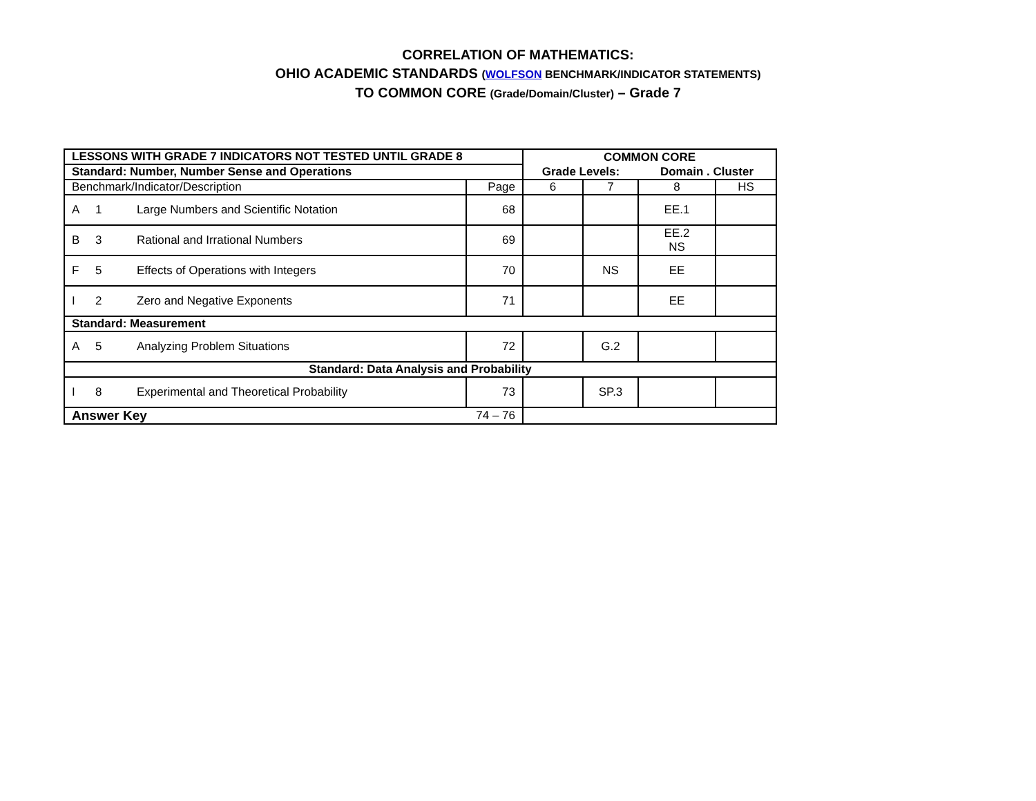CORRELATION OF MATHEMATICS:
OHIO ACADEMIC STANDARDS (WOLFSON BENCHMARK/INDICATOR STATEMENTS)
TO COMMON CORE (Grade/Domain/Cluster) – Grade 7
| LESSONS WITH GRADE 7 INDICATORS NOT TESTED UNTIL GRADE 8 | | COMMON CORE | | | |
| Standard: Number, Number Sense and Operations | | Grade Levels: | | Domain . Cluster | |
| Benchmark/Indicator/Description | Page | 6 | 7 | 8 | HS |
| A 1 Large Numbers and Scientific Notation | 68 | | | EE.1 | |
| B 3 Rational and Irrational Numbers | 69 | | | EE.2 NS | |
| F 5 Effects of Operations with Integers | 70 | | NS | EE | |
| I 2 Zero and Negative Exponents | 71 | | | EE | |
| Standard: Measurement | | | | | |
| A 5 Analyzing Problem Situations | 72 | | G.2 | | |
| Standard: Data Analysis and Probability | | | | | |
| I 8 Experimental and Theoretical Probability | 73 | | SP.3 | | |
| Answer Key | 74 – 76 | | | | |